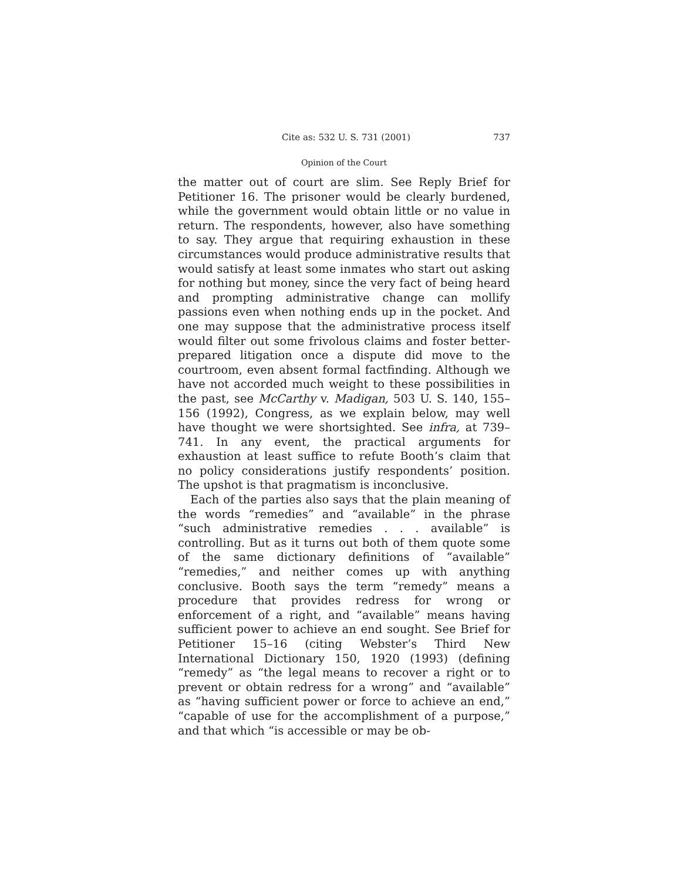Cite as: 532 U. S. 731 (2001) 737
Opinion of the Court
the matter out of court are slim. See Reply Brief for Petitioner 16. The prisoner would be clearly burdened, while the government would obtain little or no value in return. The respondents, however, also have something to say. They argue that requiring exhaustion in these circumstances would produce administrative results that would satisfy at least some inmates who start out asking for nothing but money, since the very fact of being heard and prompting administrative change can mollify passions even when nothing ends up in the pocket. And one may suppose that the administrative process itself would filter out some frivolous claims and foster better-prepared litigation once a dispute did move to the courtroom, even absent formal factfinding. Although we have not accorded much weight to these possibilities in the past, see McCarthy v. Madigan, 503 U. S. 140, 155–156 (1992), Congress, as we explain below, may well have thought we were shortsighted. See infra, at 739–741. In any event, the practical arguments for exhaustion at least suffice to refute Booth’s claim that no policy considerations justify respondents’ position. The upshot is that pragmatism is inconclusive.
Each of the parties also says that the plain meaning of the words “remedies” and “available” in the phrase “such administrative remedies . . . available” is controlling. But as it turns out both of them quote some of the same dictionary definitions of “available” “remedies,” and neither comes up with anything conclusive. Booth says the term “remedy” means a procedure that provides redress for wrong or enforcement of a right, and “available” means having sufficient power to achieve an end sought. See Brief for Petitioner 15–16 (citing Webster’s Third New International Dictionary 150, 1920 (1993) (defining “remedy” as “the legal means to recover a right or to prevent or obtain redress for a wrong” and “available” as “having sufficient power or force to achieve an end,” “capable of use for the accomplishment of a purpose,” and that which “is accessible or may be ob-